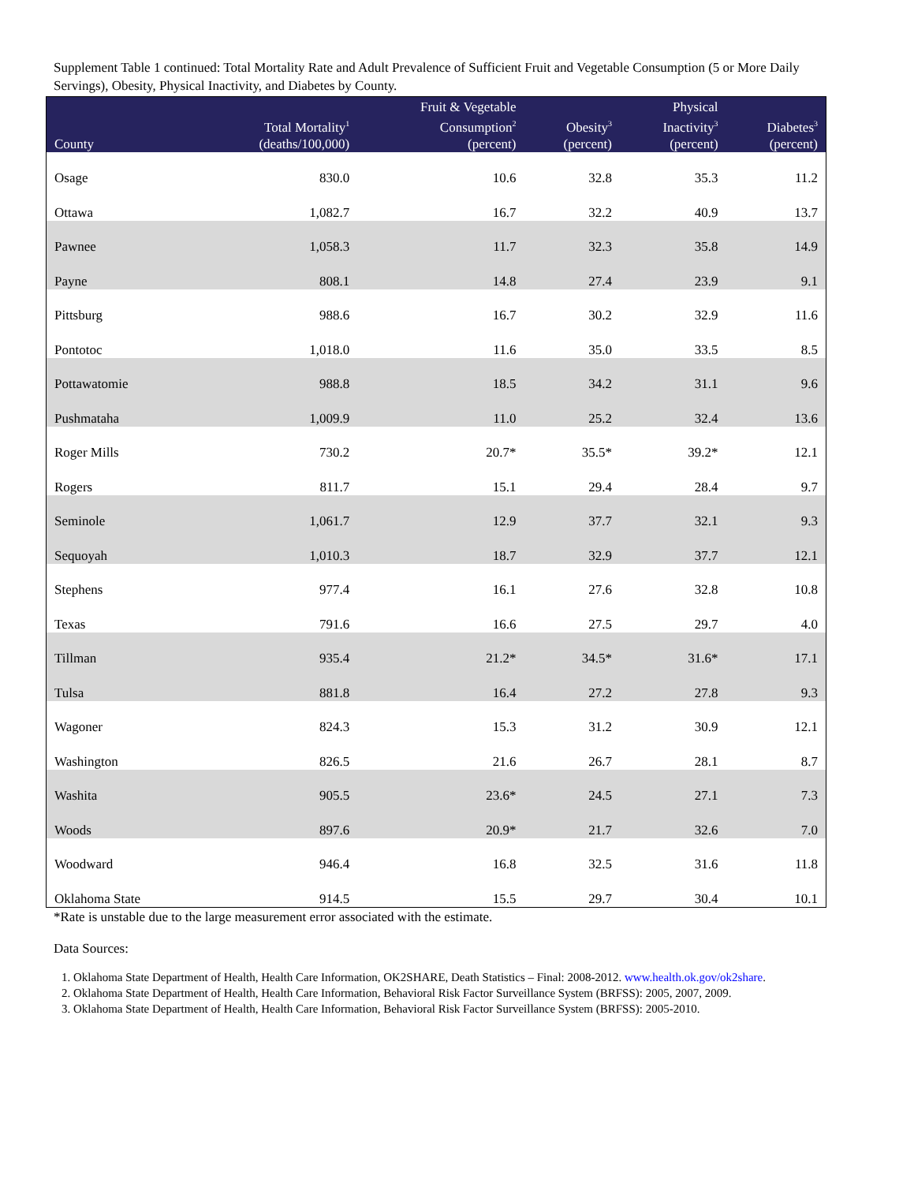Supplement Table 1 continued: Total Mortality Rate and Adult Prevalence of Sufficient Fruit and Vegetable Consumption (5 or More Daily Servings), Obesity, Physical Inactivity, and Diabetes by County.
| County | Total Mortality<sup>1</sup> (deaths/100,000) | Fruit & Vegetable Consumption<sup>2</sup> (percent) | Obesity<sup>3</sup> (percent) | Physical Inactivity<sup>3</sup> (percent) | Diabetes<sup>3</sup> (percent) |
| --- | --- | --- | --- | --- | --- |
| Osage | 830.0 | 10.6 | 32.8 | 35.3 | 11.2 |
| Ottawa | 1,082.7 | 16.7 | 32.2 | 40.9 | 13.7 |
| Pawnee | 1,058.3 | 11.7 | 32.3 | 35.8 | 14.9 |
| Payne | 808.1 | 14.8 | 27.4 | 23.9 | 9.1 |
| Pittsburg | 988.6 | 16.7 | 30.2 | 32.9 | 11.6 |
| Pontotoc | 1,018.0 | 11.6 | 35.0 | 33.5 | 8.5 |
| Pottawatomie | 988.8 | 18.5 | 34.2 | 31.1 | 9.6 |
| Pushmataha | 1,009.9 | 11.0 | 25.2 | 32.4 | 13.6 |
| Roger Mills | 730.2 | 20.7* | 35.5* | 39.2* | 12.1 |
| Rogers | 811.7 | 15.1 | 29.4 | 28.4 | 9.7 |
| Seminole | 1,061.7 | 12.9 | 37.7 | 32.1 | 9.3 |
| Sequoyah | 1,010.3 | 18.7 | 32.9 | 37.7 | 12.1 |
| Stephens | 977.4 | 16.1 | 27.6 | 32.8 | 10.8 |
| Texas | 791.6 | 16.6 | 27.5 | 29.7 | 4.0 |
| Tillman | 935.4 | 21.2* | 34.5* | 31.6* | 17.1 |
| Tulsa | 881.8 | 16.4 | 27.2 | 27.8 | 9.3 |
| Wagoner | 824.3 | 15.3 | 31.2 | 30.9 | 12.1 |
| Washington | 826.5 | 21.6 | 26.7 | 28.1 | 8.7 |
| Washita | 905.5 | 23.6* | 24.5 | 27.1 | 7.3 |
| Woods | 897.6 | 20.9* | 21.7 | 32.6 | 7.0 |
| Woodward | 946.4 | 16.8 | 32.5 | 31.6 | 11.8 |
| Oklahoma State | 914.5 | 15.5 | 29.7 | 30.4 | 10.1 |
*Rate is unstable due to the large measurement error associated with the estimate.
Data Sources:
1. Oklahoma State Department of Health, Health Care Information, OK2SHARE, Death Statistics – Final: 2008-2012. www.health.ok.gov/ok2share.
2. Oklahoma State Department of Health, Health Care Information, Behavioral Risk Factor Surveillance System (BRFSS): 2005, 2007, 2009.
3. Oklahoma State Department of Health, Health Care Information, Behavioral Risk Factor Surveillance System (BRFSS): 2005-2010.